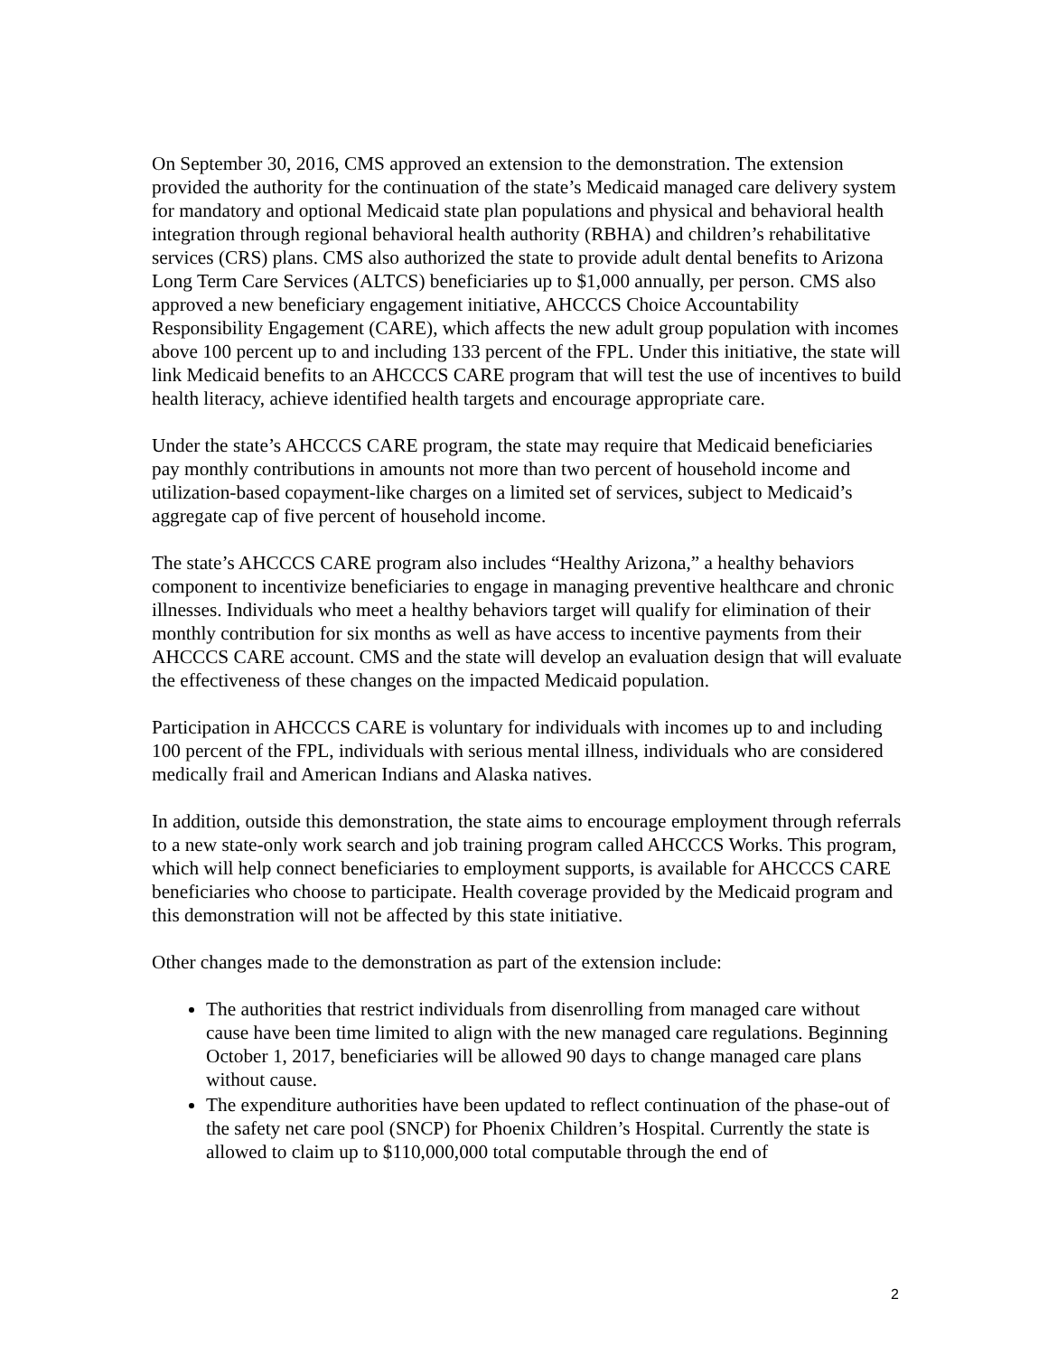On September 30, 2016, CMS approved an extension to the demonstration. The extension provided the authority for the continuation of the state’s Medicaid managed care delivery system for mandatory and optional Medicaid state plan populations and physical and behavioral health integration through regional behavioral health authority (RBHA) and children’s rehabilitative services (CRS) plans. CMS also authorized the state to provide adult dental benefits to Arizona Long Term Care Services (ALTCS) beneficiaries up to $1,000 annually, per person. CMS also approved a new beneficiary engagement initiative, AHCCCS Choice Accountability Responsibility Engagement (CARE), which affects the new adult group population with incomes above 100 percent up to and including 133 percent of the FPL. Under this initiative, the state will link Medicaid benefits to an AHCCCS CARE program that will test the use of incentives to build health literacy, achieve identified health targets and encourage appropriate care.
Under the state’s AHCCCS CARE program, the state may require that Medicaid beneficiaries pay monthly contributions in amounts not more than two percent of household income and utilization-based copayment-like charges on a limited set of services, subject to Medicaid’s aggregate cap of five percent of household income.
The state’s AHCCCS CARE program also includes “Healthy Arizona,” a healthy behaviors component to incentivize beneficiaries to engage in managing preventive healthcare and chronic illnesses. Individuals who meet a healthy behaviors target will qualify for elimination of their monthly contribution for six months as well as have access to incentive payments from their AHCCCS CARE account. CMS and the state will develop an evaluation design that will evaluate the effectiveness of these changes on the impacted Medicaid population.
Participation in AHCCCS CARE is voluntary for individuals with incomes up to and including 100 percent of the FPL, individuals with serious mental illness, individuals who are considered medically frail and American Indians and Alaska natives.
In addition, outside this demonstration, the state aims to encourage employment through referrals to a new state-only work search and job training program called AHCCCS Works. This program, which will help connect beneficiaries to employment supports, is available for AHCCCS CARE beneficiaries who choose to participate. Health coverage provided by the Medicaid program and this demonstration will not be affected by this state initiative.
Other changes made to the demonstration as part of the extension include:
The authorities that restrict individuals from disenrolling from managed care without cause have been time limited to align with the new managed care regulations. Beginning October 1, 2017, beneficiaries will be allowed 90 days to change managed care plans without cause.
The expenditure authorities have been updated to reflect continuation of the phase-out of the safety net care pool (SNCP) for Phoenix Children’s Hospital. Currently the state is allowed to claim up to $110,000,000 total computable through the end of
2